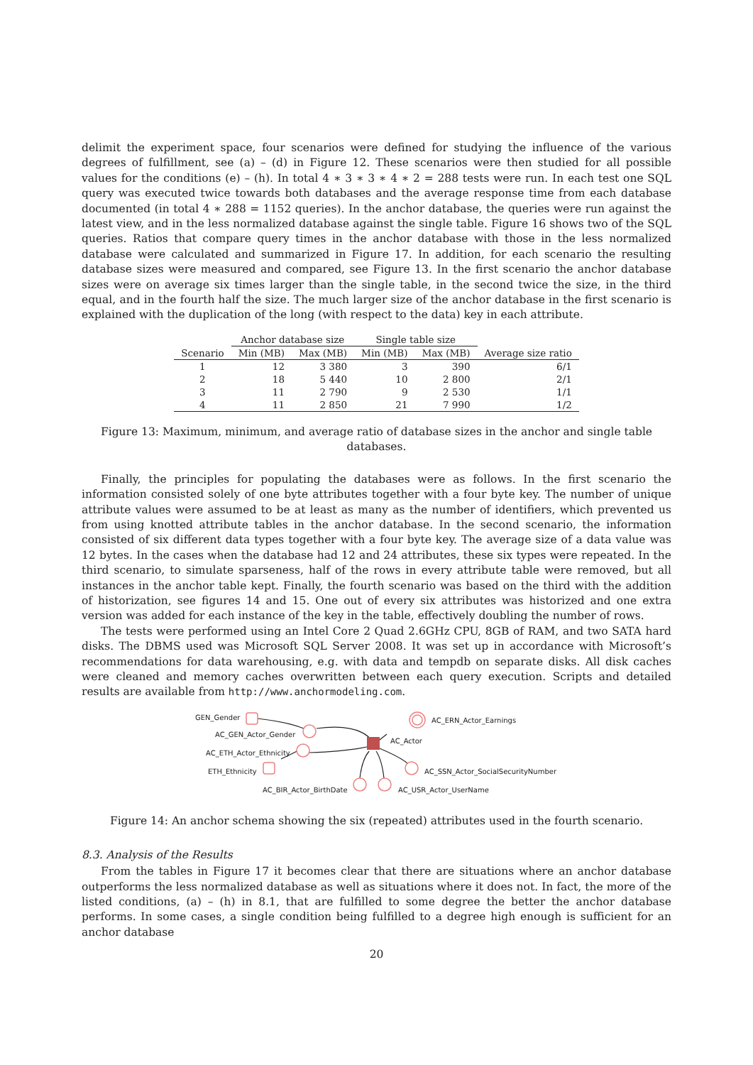delimit the experiment space, four scenarios were defined for studying the influence of the various degrees of fulfillment, see (a) – (d) in Figure 12. These scenarios were then studied for all possible values for the conditions (e) – (h). In total 4 ∗ 3 ∗ 3 ∗ 4 ∗ 2 = 288 tests were run. In each test one SQL query was executed twice towards both databases and the average response time from each database documented (in total 4 ∗ 288 = 1152 queries). In the anchor database, the queries were run against the latest view, and in the less normalized database against the single table. Figure 16 shows two of the SQL queries. Ratios that compare query times in the anchor database with those in the less normalized database were calculated and summarized in Figure 17. In addition, for each scenario the resulting database sizes were measured and compared, see Figure 13. In the first scenario the anchor database sizes were on average six times larger than the single table, in the second twice the size, in the third equal, and in the fourth half the size. The much larger size of the anchor database in the first scenario is explained with the duplication of the long (with respect to the data) key in each attribute.
| | Anchor database size | | Single table size | | |
| --- | --- | --- | --- | --- | --- |
| Scenario | Min (MB) | Max (MB) | Min (MB) | Max (MB) | Average size ratio |
| 1 | 12 | 3 380 | 3 | 390 | 6/1 |
| 2 | 18 | 5 440 | 10 | 2 800 | 2/1 |
| 3 | 11 | 2 790 | 9 | 2 530 | 1/1 |
| 4 | 11 | 2 850 | 21 | 7 990 | 1/2 |
Figure 13: Maximum, minimum, and average ratio of database sizes in the anchor and single table databases.
Finally, the principles for populating the databases were as follows. In the first scenario the information consisted solely of one byte attributes together with a four byte key. The number of unique attribute values were assumed to be at least as many as the number of identifiers, which prevented us from using knotted attribute tables in the anchor database. In the second scenario, the information consisted of six different data types together with a four byte key. The average size of a data value was 12 bytes. In the cases when the database had 12 and 24 attributes, these six types were repeated. In the third scenario, to simulate sparseness, half of the rows in every attribute table were removed, but all instances in the anchor table kept. Finally, the fourth scenario was based on the third with the addition of historization, see figures 14 and 15. One out of every six attributes was historized and one extra version was added for each instance of the key in the table, effectively doubling the number of rows.
The tests were performed using an Intel Core 2 Quad 2.6GHz CPU, 8GB of RAM, and two SATA hard disks. The DBMS used was Microsoft SQL Server 2008. It was set up in accordance with Microsoft’s recommendations for data warehousing, e.g. with data and tempdb on separate disks. All disk caches were cleaned and memory caches overwritten between each query execution. Scripts and detailed results are available from http://www.anchormodeling.com.
GEN_Gender
AC_GEN_Actor_Gender
AC_ETH_Actor_Ethnicity
ETH_Ethnicity
AC_BIR_Actor_BirthDate
AC_USR_Actor_UserName
AC_SSN_Actor_SocialSecurityNumber
AC_Actor
AC_ERN_Actor_Earnings
Figure 14: An anchor schema showing the six (repeated) attributes used in the fourth scenario.
8.3. Analysis of the Results
From the tables in Figure 17 it becomes clear that there are situations where an anchor database outperforms the less normalized database as well as situations where it does not. In fact, the more of the listed conditions, (a) – (h) in 8.1, that are fulfilled to some degree the better the anchor database performs. In some cases, a single condition being fulfilled to a degree high enough is sufficient for an anchor database
20